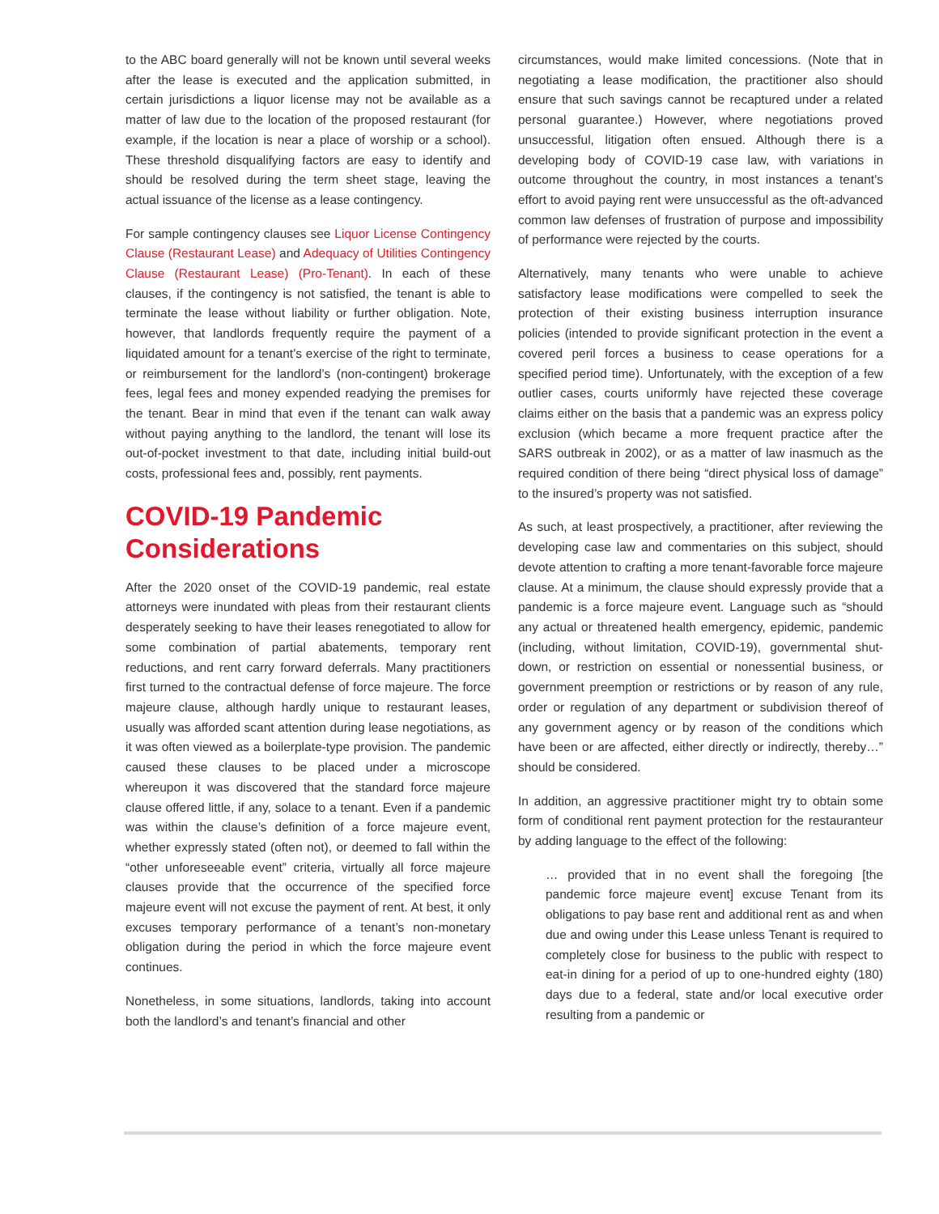to the ABC board generally will not be known until several weeks after the lease is executed and the application submitted, in certain jurisdictions a liquor license may not be available as a matter of law due to the location of the proposed restaurant (for example, if the location is near a place of worship or a school). These threshold disqualifying factors are easy to identify and should be resolved during the term sheet stage, leaving the actual issuance of the license as a lease contingency.
For sample contingency clauses see Liquor License Contingency Clause (Restaurant Lease) and Adequacy of Utilities Contingency Clause (Restaurant Lease) (Pro-Tenant). In each of these clauses, if the contingency is not satisfied, the tenant is able to terminate the lease without liability or further obligation. Note, however, that landlords frequently require the payment of a liquidated amount for a tenant’s exercise of the right to terminate, or reimbursement for the landlord’s (non-contingent) brokerage fees, legal fees and money expended readying the premises for the tenant. Bear in mind that even if the tenant can walk away without paying anything to the landlord, the tenant will lose its out-of-pocket investment to that date, including initial build-out costs, professional fees and, possibly, rent payments.
COVID-19 Pandemic Considerations
After the 2020 onset of the COVID-19 pandemic, real estate attorneys were inundated with pleas from their restaurant clients desperately seeking to have their leases renegotiated to allow for some combination of partial abatements, temporary rent reductions, and rent carry forward deferrals. Many practitioners first turned to the contractual defense of force majeure. The force majeure clause, although hardly unique to restaurant leases, usually was afforded scant attention during lease negotiations, as it was often viewed as a boilerplate-type provision. The pandemic caused these clauses to be placed under a microscope whereupon it was discovered that the standard force majeure clause offered little, if any, solace to a tenant. Even if a pandemic was within the clause’s definition of a force majeure event, whether expressly stated (often not), or deemed to fall within the “other unforeseeable event” criteria, virtually all force majeure clauses provide that the occurrence of the specified force majeure event will not excuse the payment of rent. At best, it only excuses temporary performance of a tenant’s non-monetary obligation during the period in which the force majeure event continues.
Nonetheless, in some situations, landlords, taking into account both the landlord’s and tenant’s financial and other
circumstances, would make limited concessions. (Note that in negotiating a lease modification, the practitioner also should ensure that such savings cannot be recaptured under a related personal guarantee.) However, where negotiations proved unsuccessful, litigation often ensued. Although there is a developing body of COVID-19 case law, with variations in outcome throughout the country, in most instances a tenant’s effort to avoid paying rent were unsuccessful as the oft-advanced common law defenses of frustration of purpose and impossibility of performance were rejected by the courts.
Alternatively, many tenants who were unable to achieve satisfactory lease modifications were compelled to seek the protection of their existing business interruption insurance policies (intended to provide significant protection in the event a covered peril forces a business to cease operations for a specified period time). Unfortunately, with the exception of a few outlier cases, courts uniformly have rejected these coverage claims either on the basis that a pandemic was an express policy exclusion (which became a more frequent practice after the SARS outbreak in 2002), or as a matter of law inasmuch as the required condition of there being “direct physical loss of damage” to the insured’s property was not satisfied.
As such, at least prospectively, a practitioner, after reviewing the developing case law and commentaries on this subject, should devote attention to crafting a more tenant-favorable force majeure clause. At a minimum, the clause should expressly provide that a pandemic is a force majeure event. Language such as “should any actual or threatened health emergency, epidemic, pandemic (including, without limitation, COVID-19), governmental shut-down, or restriction on essential or nonessential business, or government preemption or restrictions or by reason of any rule, order or regulation of any department or subdivision thereof of any government agency or by reason of the conditions which have been or are affected, either directly or indirectly, thereby…” should be considered.
In addition, an aggressive practitioner might try to obtain some form of conditional rent payment protection for the restauranteur by adding language to the effect of the following:
… provided that in no event shall the foregoing [the pandemic force majeure event] excuse Tenant from its obligations to pay base rent and additional rent as and when due and owing under this Lease unless Tenant is required to completely close for business to the public with respect to eat-in dining for a period of up to one-hundred eighty (180) days due to a federal, state and/or local executive order resulting from a pandemic or